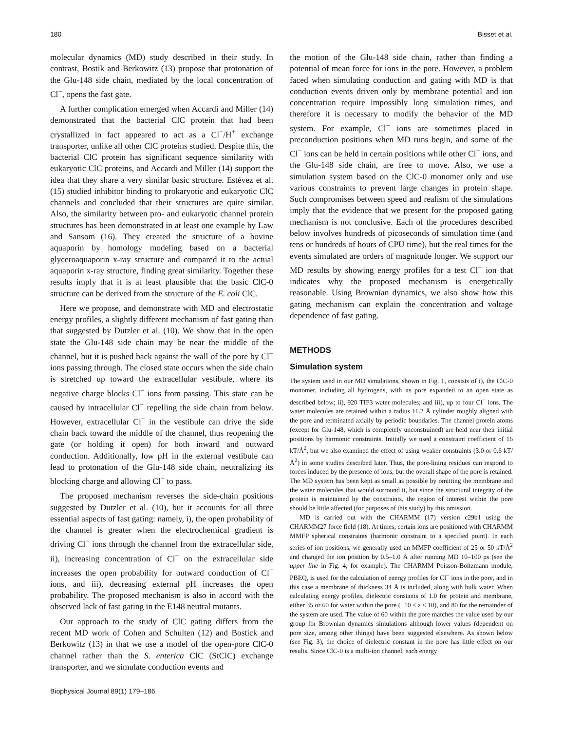180 Bisset et al.
molecular dynamics (MD) study described in their study. In contrast, Bostik and Berkowitz (13) propose that protonation of the Glu-148 side chain, mediated by the local concentration of Cl<sup>−</sup>, opens the fast gate.
A further complication emerged when Accardi and Miller (14) demonstrated that the bacterial ClC protein that had been crystallized in fact appeared to act as a Cl<sup>−</sup>/H<sup>+</sup> exchange transporter, unlike all other ClC proteins studied. Despite this, the bacterial ClC protein has significant sequence similarity with eukaryotic ClC proteins, and Accardi and Miller (14) support the idea that they share a very similar basic structure. Estévez et al. (15) studied inhibitor binding to prokaryotic and eukaryotic ClC channels and concluded that their structures are quite similar. Also, the similarity between pro- and eukaryotic channel protein structures has been demonstrated in at least one example by Law and Sansom (16). They created the structure of a bovine aquaporin by homology modeling based on a bacterial glyceroaquaporin x-ray structure and compared it to the actual aquaporin x-ray structure, finding great similarity. Together these results imply that it is at least plausible that the basic ClC-0 structure can be derived from the structure of the E. coli ClC.
Here we propose, and demonstrate with MD and electrostatic energy profiles, a slightly different mechanism of fast gating than that suggested by Dutzler et al. (10). We show that in the open state the Glu-148 side chain may be near the middle of the channel, but it is pushed back against the wall of the pore by Cl<sup>−</sup> ions passing through. The closed state occurs when the side chain is stretched up toward the extracellular vestibule, where its negative charge blocks Cl<sup>−</sup> ions from passing. This state can be caused by intracellular Cl<sup>−</sup> repelling the side chain from below. However, extracellular Cl<sup>−</sup> in the vestibule can drive the side chain back toward the middle of the channel, thus reopening the gate (or holding it open) for both inward and outward conduction. Additionally, low pH in the external vestibule can lead to protonation of the Glu-148 side chain, neutralizing its blocking charge and allowing Cl<sup>−</sup> to pass.
The proposed mechanism reverses the side-chain positions suggested by Dutzler et al. (10), but it accounts for all three essential aspects of fast gating: namely, i), the open probability of the channel is greater when the electrochemical gradient is driving Cl<sup>−</sup> ions through the channel from the extracellular side, ii), increasing concentration of Cl<sup>−</sup> on the extracellular side increases the open probability for outward conduction of Cl<sup>−</sup> ions, and iii), decreasing external pH increases the open probability. The proposed mechanism is also in accord with the observed lack of fast gating in the E148 neutral mutants.
Our approach to the study of ClC gating differs from the recent MD work of Cohen and Schulten (12) and Bostick and Berkowitz (13) in that we use a model of the open-pore ClC-0 channel rather than the S. enterica ClC (StClC) exchange transporter, and we simulate conduction events and
the motion of the Glu-148 side chain, rather than finding a potential of mean force for ions in the pore. However, a problem faced when simulating conduction and gating with MD is that conduction events driven only by membrane potential and ion concentration require impossibly long simulation times, and therefore it is necessary to modify the behavior of the MD system. For example, Cl<sup>−</sup> ions are sometimes placed in preconduction positions when MD runs begin, and some of the Cl<sup>−</sup> ions can be held in certain positions while other Cl<sup>−</sup> ions, and the Glu-148 side chain, are free to move. Also, we use a simulation system based on the ClC-0 monomer only and use various constraints to prevent large changes in protein shape. Such compromises between speed and realism of the simulations imply that the evidence that we present for the proposed gating mechanism is not conclusive. Each of the procedures described below involves hundreds of picoseconds of simulation time (and tens or hundreds of hours of CPU time), but the real times for the events simulated are orders of magnitude longer. We support our MD results by showing energy profiles for a test Cl<sup>−</sup> ion that indicates why the proposed mechanism is energetically reasonable. Using Brownian dynamics, we also show how this gating mechanism can explain the concentration and voltage dependence of fast gating.
METHODS
Simulation system
The system used in our MD simulations, shown in Fig. 1, consists of i), the ClC-0 monomer, including all hydrogens, with its pore expanded to an open state as described below; ii), 920 TIP3 water molecules; and iii), up to four Cl<sup>−</sup> ions. The water molecules are retained within a radius 11.2 Å cylinder roughly aligned with the pore and terminated axially by periodic boundaries. The channel protein atoms (except for Glu-148, which is completely unconstrained) are held near their initial positions by harmonic constraints. Initially we used a constraint coefficient of 16 kT/Å<sup>2</sup>, but we also examined the effect of using weaker constraints (3.0 or 0.6 kT/Å<sup>2</sup>) in some studies described later. Thus, the pore-lining residues can respond to forces induced by the presence of ions, but the overall shape of the pore is retained. The MD system has been kept as small as possible by omitting the membrane and the water molecules that would surround it, but since the structural integrity of the protein is maintained by the constraints, the region of interest within the pore should be little affected (for purposes of this study) by this omission.
MD is carried out with the CHARMM (17) version c29b1 using the CHARMM27 force field (18). At times, certain ions are positioned with CHARMM MMFP spherical constraints (harmonic constraint to a specified point). In each series of ion positions, we generally used an MMFP coefficient of 25 or 50 kT/Å<sup>2</sup> and changed the ion position by 0.5–1.0 Å after running MD 10–100 ps (see the upper line in Fig. 4, for example). The CHARMM Poisson-Boltzmann module, PBEQ, is used for the calculation of energy profiles for Cl<sup>−</sup> ions in the pore, and in this case a membrane of thickness 34 Å is included, along with bulk water. When calculating energy profiles, dielectric constants of 1.0 for protein and membrane, either 35 or 60 for water within the pore (−10 < z < 10), and 80 for the remainder of the system are used. The value of 60 within the pore matches the value used by our group for Brownian dynamics simulations although lower values (dependent on pore size, among other things) have been suggested elsewhere. As shown below (see Fig. 3), the choice of dielectric constant in the pore has little effect on our results. Since ClC-0 is a multi-ion channel, each energy
Biophysical Journal 89(1) 179–186